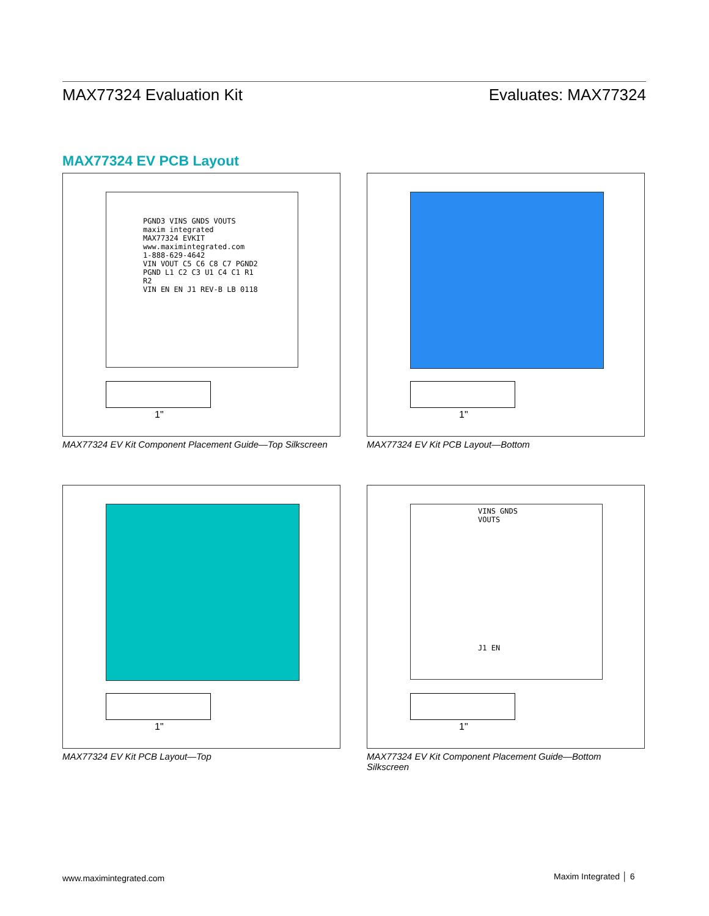MAX77324 Evaluation Kit Evaluates: MAX77324
MAX77324 EV PCB Layout
PGND3 VINS GNDS VOUTS
maxim integrated
MAX77324 EVKIT
www.maximintegrated.com
1-888-629-4642
VIN VOUT C5 C6 C8 C7 PGND2 PGND L1 C2 C3 U1 C4 C1 R1 R2
VIN EN EN J1 REV-B LB 0118
1"
MAX77324 EV Kit Component Placement Guide—Top Silkscreen
1"
MAX77324 EV Kit PCB Layout—Bottom
1"
MAX77324 EV Kit PCB Layout—Top
VINS GNDS VOUTS
J1 EN
1"
MAX77324 EV Kit Component Placement Guide—Bottom Silkscreen
www.maximintegrated.com Maxim Integrated │ 6